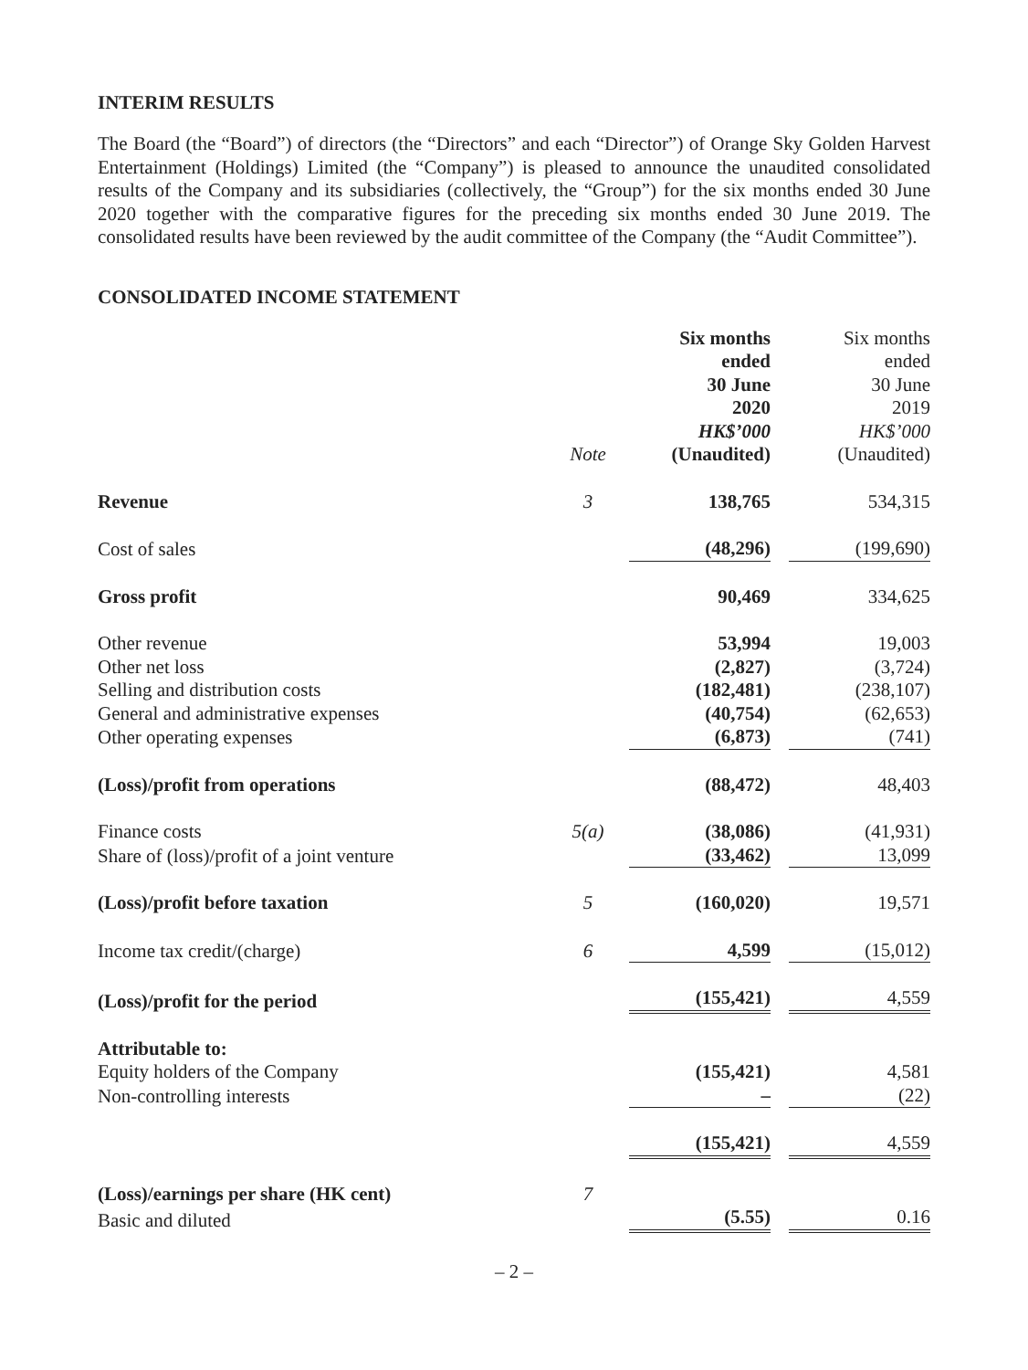INTERIM RESULTS
The Board (the “Board”) of directors (the “Directors” and each “Director”) of Orange Sky Golden Harvest Entertainment (Holdings) Limited (the “Company”) is pleased to announce the unaudited consolidated results of the Company and its subsidiaries (collectively, the “Group”) for the six months ended 30 June 2020 together with the comparative figures for the preceding six months ended 30 June 2019. The consolidated results have been reviewed by the audit committee of the Company (the “Audit Committee”).
CONSOLIDATED INCOME STATEMENT
| | Note | Six months ended 30 June 2020 HK$’000 (Unaudited) | Six months ended 30 June 2019 HK$’000 (Unaudited) |
| --- | --- | --- | --- |
| Revenue | 3 | 138,765 | 534,315 |
| Cost of sales | | (48,296) | (199,690) |
| Gross profit | | 90,469 | 334,625 |
| Other revenue | | 53,994 | 19,003 |
| Other net loss | | (2,827) | (3,724) |
| Selling and distribution costs | | (182,481) | (238,107) |
| General and administrative expenses | | (40,754) | (62,653) |
| Other operating expenses | | (6,873) | (741) |
| (Loss)/profit from operations | | (88,472) | 48,403 |
| Finance costs | 5(a) | (38,086) | (41,931) |
| Share of (loss)/profit of a joint venture | | (33,462) | 13,099 |
| (Loss)/profit before taxation | 5 | (160,020) | 19,571 |
| Income tax credit/(charge) | 6 | 4,599 | (15,012) |
| (Loss)/profit for the period | | (155,421) | 4,559 |
| Attributable to: | | | |
| Equity holders of the Company | | (155,421) | 4,581 |
| Non-controlling interests | | – | (22) |
| | | (155,421) | 4,559 |
| (Loss)/earnings per share (HK cent) | 7 | | |
| Basic and diluted | | (5.55) | 0.16 |
– 2 –